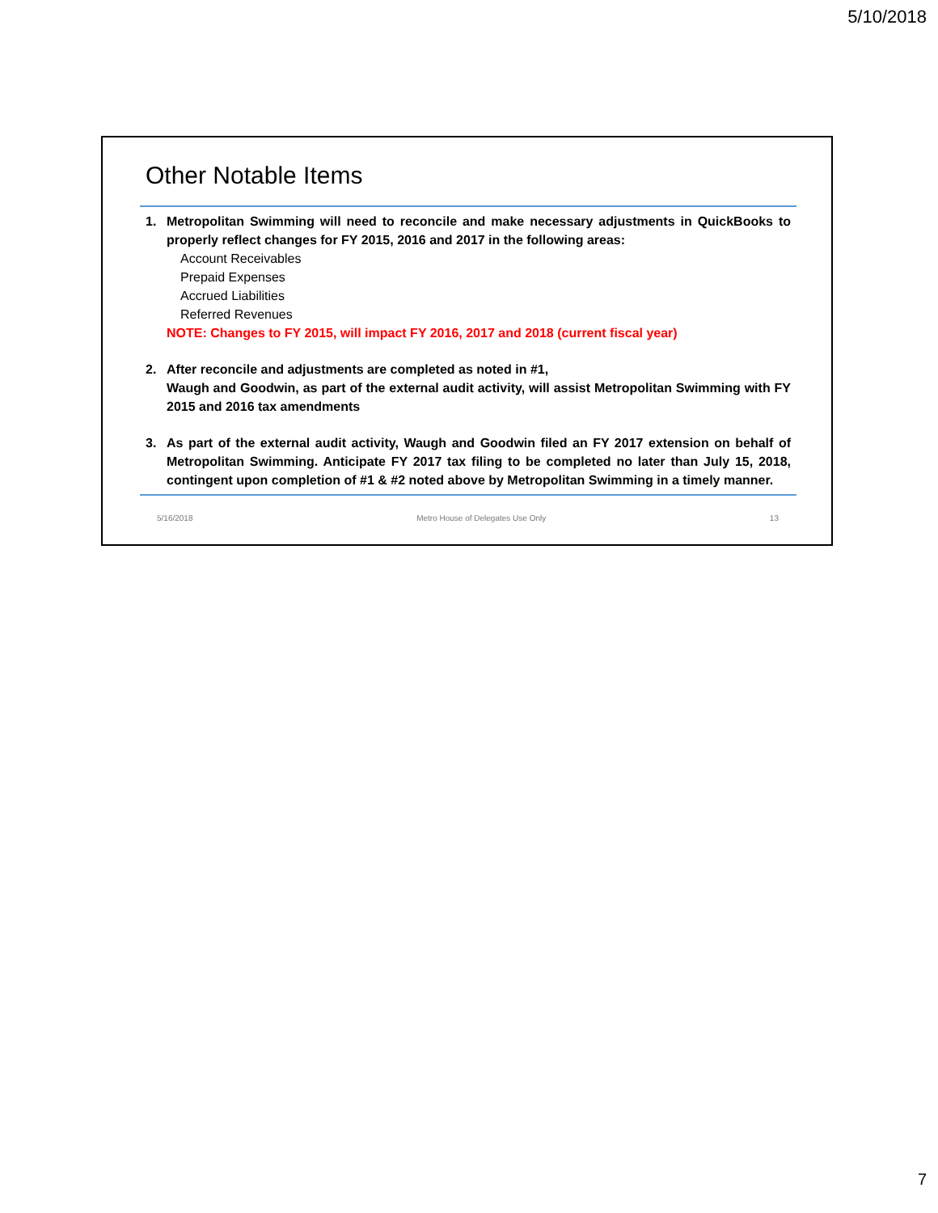5/10/2018
Other Notable Items
1. Metropolitan Swimming will need to reconcile and make necessary adjustments in QuickBooks to properly reflect changes for FY 2015, 2016 and 2017 in the following areas:
Account Receivables
Prepaid Expenses
Accrued Liabilities
Referred Revenues
NOTE: Changes to FY 2015, will impact FY 2016, 2017 and 2018 (current fiscal year)
2. After reconcile and adjustments are completed as noted in #1,
Waugh and Goodwin, as part of the external audit activity, will assist Metropolitan Swimming with FY 2015 and 2016 tax amendments
3. As part of the external audit activity, Waugh and Goodwin filed an FY 2017 extension on behalf of Metropolitan Swimming. Anticipate FY 2017 tax filing to be completed no later than July 15, 2018, contingent upon completion of #1 & #2 noted above by Metropolitan Swimming in a timely manner.
5/16/2018 Metro House of Delegates Use Only 13
7